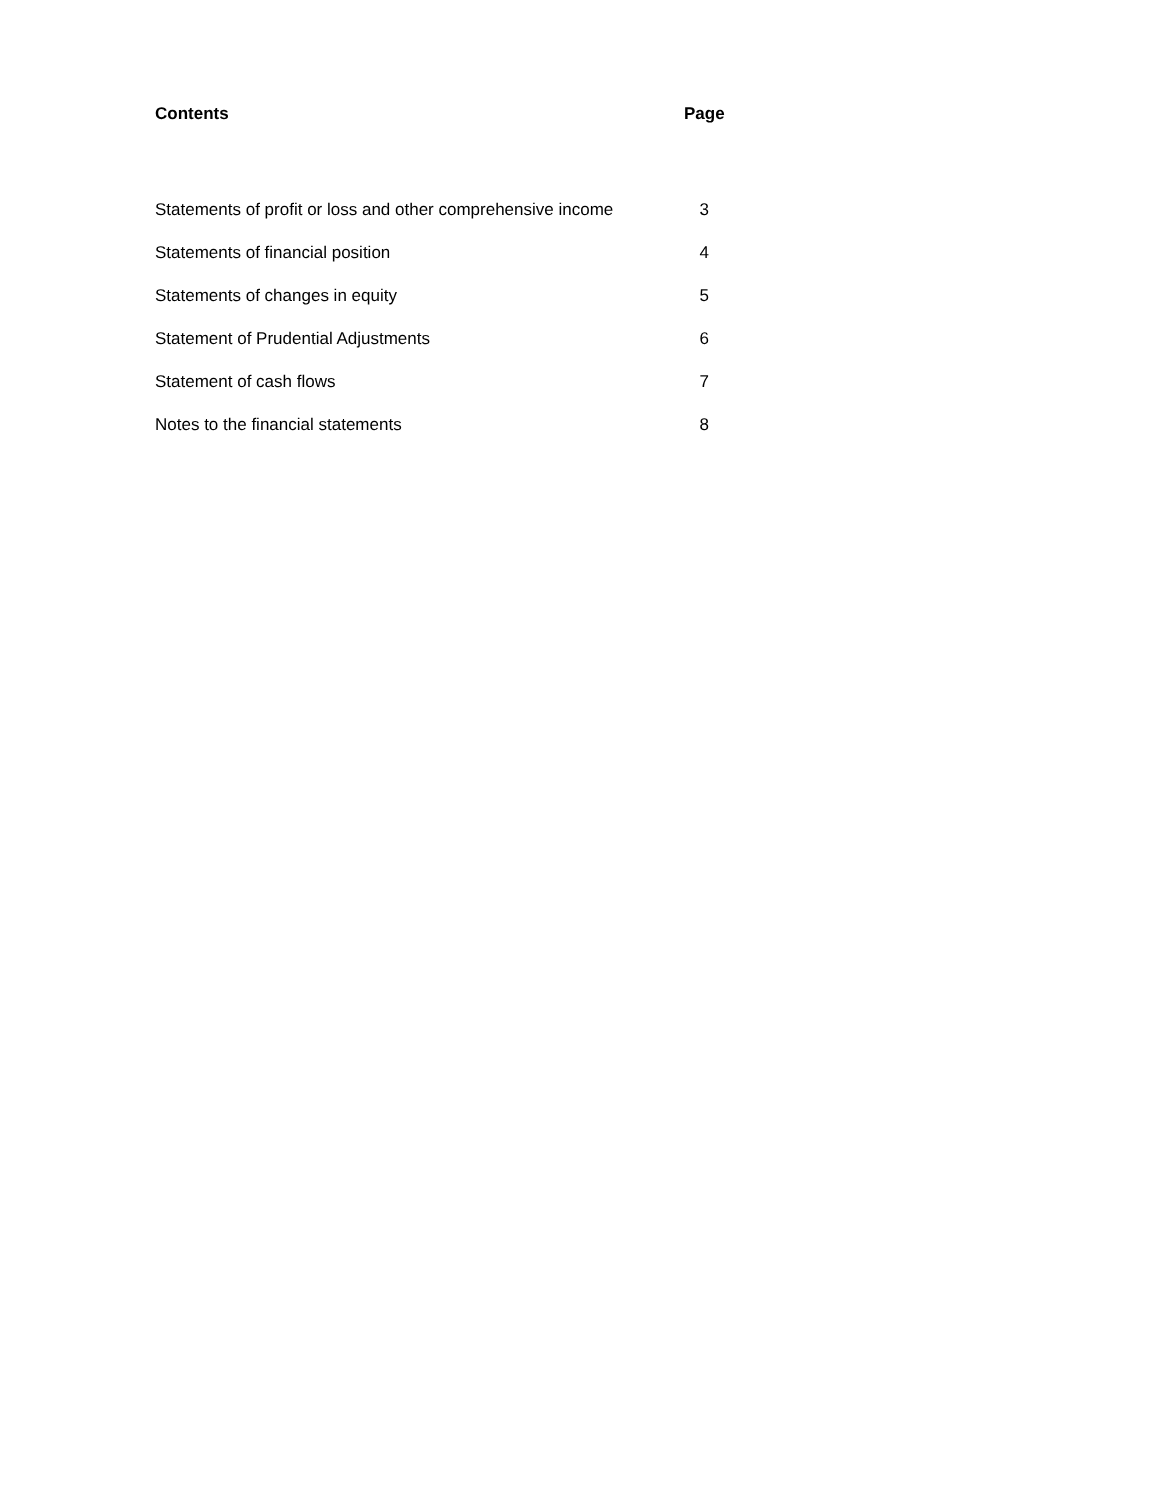| Contents | Page |
| --- | --- |
| Statements of profit or loss and other comprehensive income | 3 |
| Statements of financial position | 4 |
| Statements of changes in equity | 5 |
| Statement of Prudential Adjustments | 6 |
| Statement of cash flows | 7 |
| Notes to the financial statements | 8 |